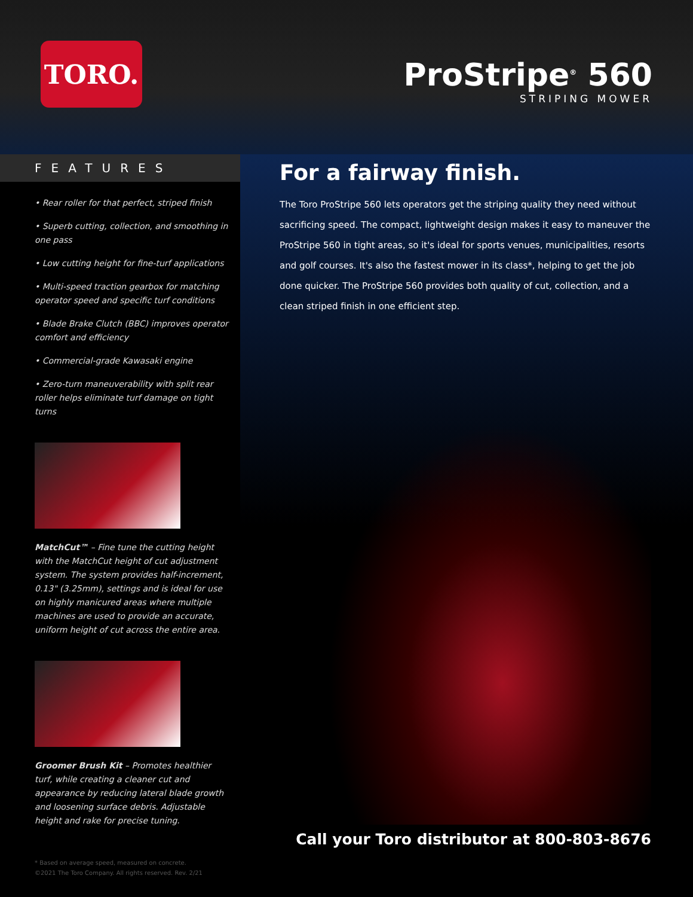TORO.
ProStripe<sup>®</sup> 560
STRIPING MOWER
FEATURES
• Rear roller for that perfect, striped finish
• Superb cutting, collection, and smoothing in one pass
• Low cutting height for fine-turf applications
• Multi-speed traction gearbox for matching operator speed and specific turf conditions
• Blade Brake Clutch (BBC) improves operator comfort and efficiency
• Commercial-grade Kawasaki engine
• Zero-turn maneuverability with split rear roller helps eliminate turf damage on tight turns
MatchCut™ – Fine tune the cutting height with the MatchCut height of cut adjustment system. The system provides half-increment, 0.13" (3.25mm), settings and is ideal for use on highly manicured areas where multiple machines are used to provide an accurate, uniform height of cut across the entire area.
Groomer Brush Kit – Promotes healthier turf, while creating a cleaner cut and appearance by reducing lateral blade growth and loosening surface debris. Adjustable height and rake for precise tuning.
* Based on average speed, measured on concrete.
©2021 The Toro Company. All rights reserved. Rev. 2/21
For a fairway finish.
The Toro ProStripe 560 lets operators get the striping quality they need without sacrificing speed. The compact, lightweight design makes it easy to maneuver the ProStripe 560 in tight areas, so it's ideal for sports venues, municipalities, resorts and golf courses. It's also the fastest mower in its class*, helping to get the job done quicker. The ProStripe 560 provides both quality of cut, collection, and a clean striped finish in one efficient step.
Call your Toro distributor at 800-803-8676